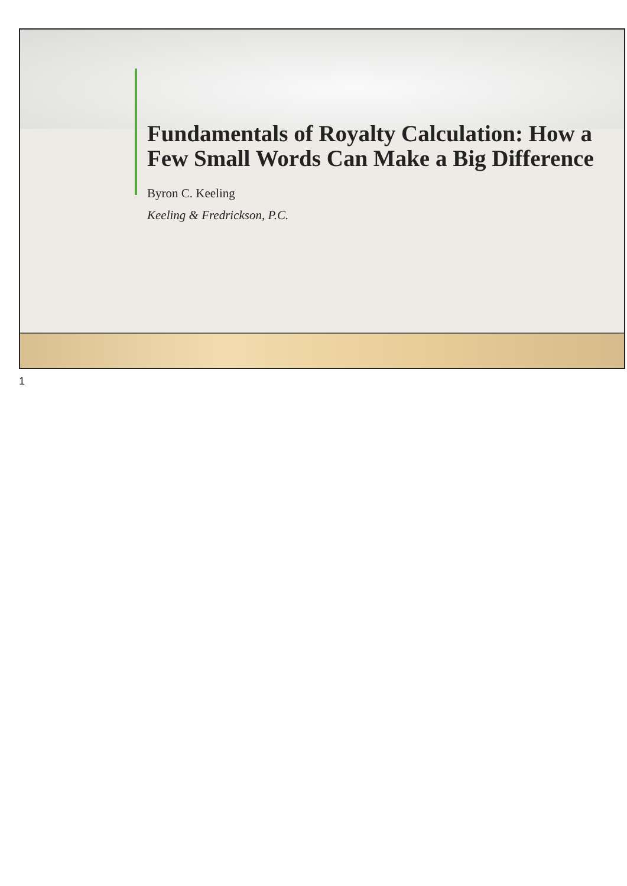Fundamentals of Royalty Calculation: How a Few Small Words Can Make a Big Difference
Byron C. Keeling
Keeling & Fredrickson, P.C.
1